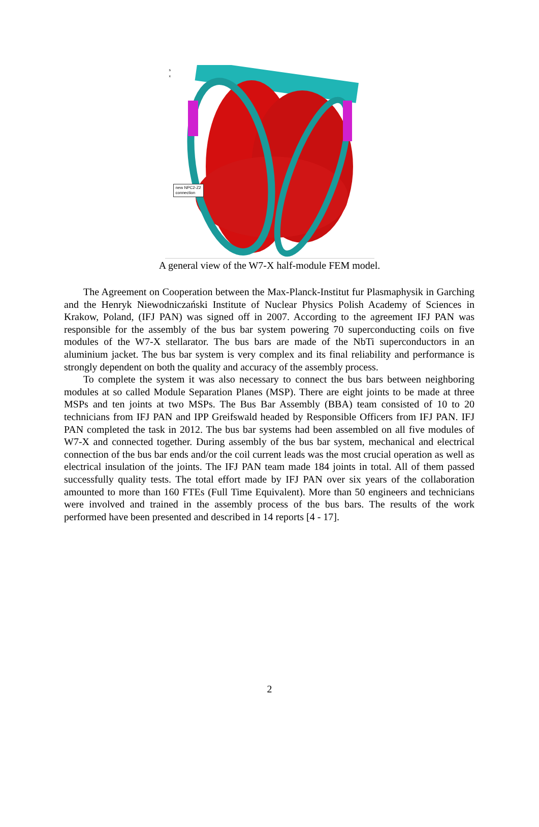s
x
new NPC2-Z2
connection
A general view of the W7-X half-module FEM model.
The Agreement on Cooperation between the Max-Planck-Institut fur Plasmaphysik in Garching and the Henryk Niewodniczański Institute of Nuclear Physics Polish Academy of Sciences in Krakow, Poland, (IFJ PAN) was signed off in 2007. According to the agreement IFJ PAN was responsible for the assembly of the bus bar system powering 70 superconducting coils on five modules of the W7-X stellarator. The bus bars are made of the NbTi superconductors in an aluminium jacket. The bus bar system is very complex and its final reliability and performance is strongly dependent on both the quality and accuracy of the assembly process.
To complete the system it was also necessary to connect the bus bars between neighboring modules at so called Module Separation Planes (MSP). There are eight joints to be made at three MSPs and ten joints at two MSPs. The Bus Bar Assembly (BBA) team consisted of 10 to 20 technicians from IFJ PAN and IPP Greifswald headed by Responsible Officers from IFJ PAN. IFJ PAN completed the task in 2012. The bus bar systems had been assembled on all five modules of W7-X and connected together. During assembly of the bus bar system, mechanical and electrical connection of the bus bar ends and/or the coil current leads was the most crucial operation as well as electrical insulation of the joints. The IFJ PAN team made 184 joints in total. All of them passed successfully quality tests. The total effort made by IFJ PAN over six years of the collaboration amounted to more than 160 FTEs (Full Time Equivalent). More than 50 engineers and technicians were involved and trained in the assembly process of the bus bars. The results of the work performed have been presented and described in 14 reports [4 - 17].
2